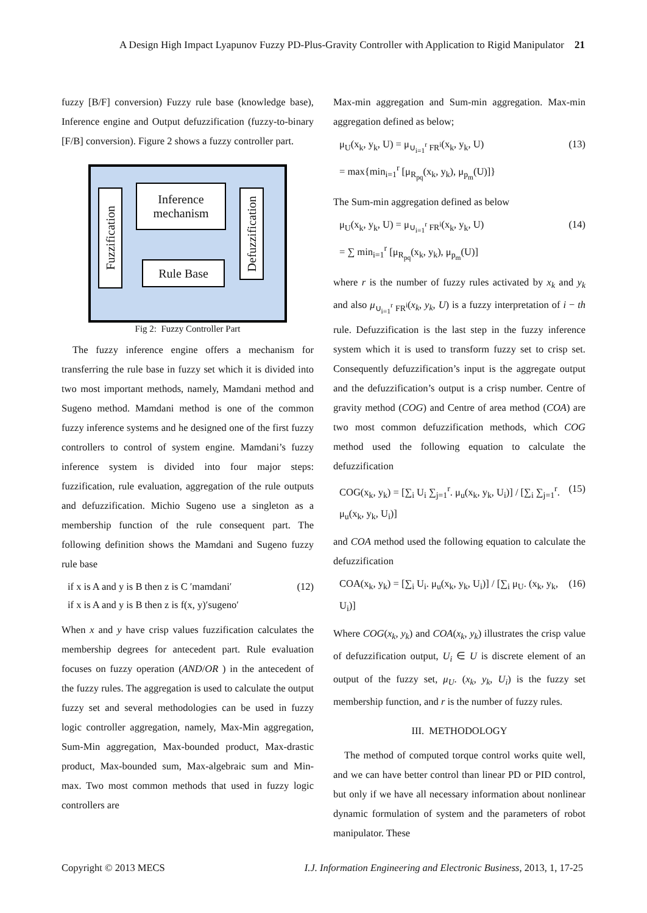A Design High Impact Lyapunov Fuzzy PD-Plus-Gravity Controller with Application to Rigid Manipulator 21
fuzzy [B/F] conversion) Fuzzy rule base (knowledge base), Inference engine and Output defuzzification (fuzzy-to-binary [F/B] conversion). Figure 2 shows a fuzzy controller part.
Fuzzification
Inference
mechanism
Rule Base
Defuzzification
Fig 2: Fuzzy Controller Part
The fuzzy inference engine offers a mechanism for transferring the rule base in fuzzy set which it is divided into two most important methods, namely, Mamdani method and Sugeno method. Mamdani method is one of the common fuzzy inference systems and he designed one of the first fuzzy controllers to control of system engine. Mamdani’s fuzzy inference system is divided into four major steps: fuzzification, rule evaluation, aggregation of the rule outputs and defuzzification. Michio Sugeno use a singleton as a membership function of the rule consequent part. The following definition shows the Mamdani and Sugeno fuzzy rule base
if x is A and y is B then z is C ′mamdani′
if x is A and y is B then z is f(x, y)′sugeno′ (12)
When x and y have crisp values fuzzification calculates the membership degrees for antecedent part. Rule evaluation focuses on fuzzy operation (AND/OR ) in the antecedent of the fuzzy rules. The aggregation is used to calculate the output fuzzy set and several methodologies can be used in fuzzy logic controller aggregation, namely, Max-Min aggregation, Sum-Min aggregation, Max-bounded product, Max-drastic product, Max-bounded sum, Max-algebraic sum and Min-max. Two most common methods that used in fuzzy logic controllers are
Max-min aggregation and Sum-min aggregation. Max-min aggregation defined as below;
μ<sub>U</sub>(x<sub>k</sub>, y<sub>k</sub>, U) = μ<sub>∪<sub>i=1</sub><sup>r</sup> FR<sup>i</sup></sub>(x<sub>k</sub>, y<sub>k</sub>, U)
= max{min<sub>i=1</sub><sup>r</sup> [μ<sub>R<sub>pq</sub></sub>(x<sub>k</sub>, y<sub>k</sub>), μ<sub>p<sub>m</sub></sub>(U)]} (13)
The Sum-min aggregation defined as below
μ<sub>U</sub>(x<sub>k</sub>, y<sub>k</sub>, U) = μ<sub>∪<sub>i=1</sub><sup>r</sup> FR<sup>i</sup></sub>(x<sub>k</sub>, y<sub>k</sub>, U)
= ∑ min<sub>i=1</sub><sup>r</sup> [μ<sub>R<sub>pq</sub></sub>(x<sub>k</sub>, y<sub>k</sub>), μ<sub>p<sub>m</sub></sub>(U)] (14)
where r is the number of fuzzy rules activated by x<sub>k</sub> and y<sub>k</sub> and also μ<sub>∪<sub>i=1</sub><sup>r</sup> FR<sup>i</sup></sub>(x<sub>k</sub>, y<sub>k</sub>, U) is a fuzzy interpretation of i − th rule. Defuzzification is the last step in the fuzzy inference system which it is used to transform fuzzy set to crisp set. Consequently defuzzification’s input is the aggregate output and the defuzzification’s output is a crisp number. Centre of gravity method (COG) and Centre of area method (COA) are two most common defuzzification methods, which COG method used the following equation to calculate the defuzzification
COG(x<sub>k</sub>, y<sub>k</sub>) = [∑<sub>i</sub> U<sub>i</sub> ∑<sub>j=1</sub><sup>r</sup>. μ<sub>u</sub>(x<sub>k</sub>, y<sub>k</sub>, U<sub>i</sub>)] / [∑<sub>i</sub> ∑<sub>j=1</sub><sup>r</sup>. μ<sub>u</sub>(x<sub>k</sub>, y<sub>k</sub>, U<sub>i</sub>)] (15)
and COA method used the following equation to calculate the defuzzification
COA(x<sub>k</sub>, y<sub>k</sub>) = [∑<sub>i</sub> U<sub>i</sub>. μ<sub>u</sub>(x<sub>k</sub>, y<sub>k</sub>, U<sub>i</sub>)] / [∑<sub>i</sub> μ<sub>U</sub>. (x<sub>k</sub>, y<sub>k</sub>, U<sub>i</sub>)] (16)
Where COG(x<sub>k</sub>, y<sub>k</sub>) and COA(x<sub>k</sub>, y<sub>k</sub>) illustrates the crisp value of defuzzification output, U<sub>i</sub> ∈ U is discrete element of an output of the fuzzy set, μ<sub>U</sub>. (x<sub>k</sub>, y<sub>k</sub>, U<sub>i</sub>) is the fuzzy set membership function, and r is the number of fuzzy rules.
III. METHODOLOGY
The method of computed torque control works quite well, and we can have better control than linear PD or PID control, but only if we have all necessary information about nonlinear dynamic formulation of system and the parameters of robot manipulator. These
Copyright © 2013 MECS I.J. Information Engineering and Electronic Business, 2013, 1, 17-25